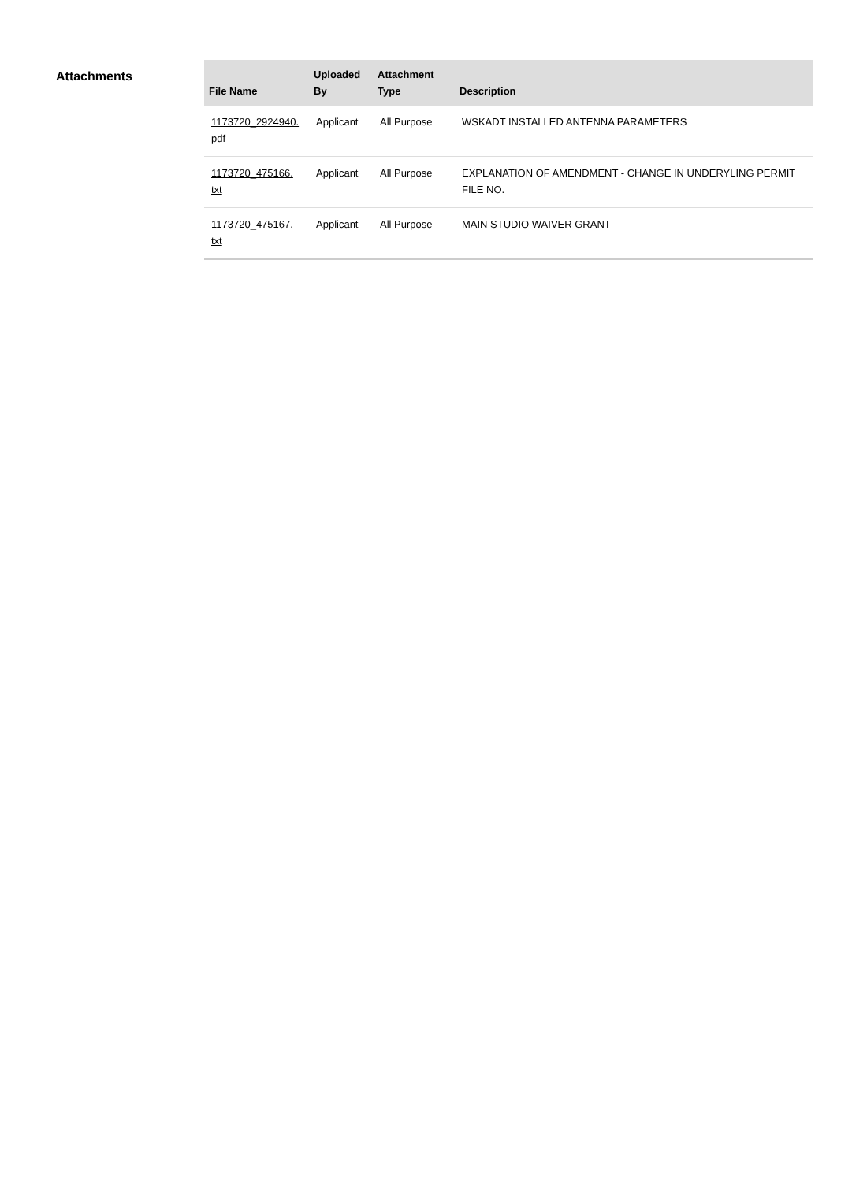Attachments
| File Name | Uploaded By | Attachment Type | Description |
| --- | --- | --- | --- |
| 1173720_2924940. pdf | Applicant | All Purpose | WSKADT INSTALLED ANTENNA PARAMETERS |
| 1173720_475166. txt | Applicant | All Purpose | EXPLANATION OF AMENDMENT - CHANGE IN UNDERYLING PERMIT FILE NO. |
| 1173720_475167. txt | Applicant | All Purpose | MAIN STUDIO WAIVER GRANT |